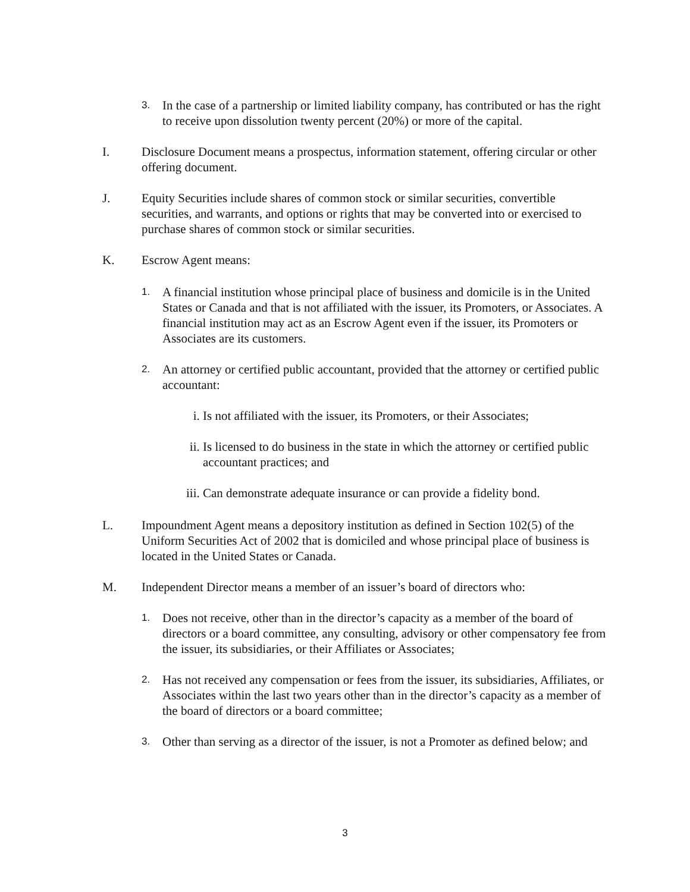3. In the case of a partnership or limited liability company, has contributed or has the right to receive upon dissolution twenty percent (20%) or more of the capital.
I. Disclosure Document means a prospectus, information statement, offering circular or other offering document.
J. Equity Securities include shares of common stock or similar securities, convertible securities, and warrants, and options or rights that may be converted into or exercised to purchase shares of common stock or similar securities.
K. Escrow Agent means:
1. A financial institution whose principal place of business and domicile is in the United States or Canada and that is not affiliated with the issuer, its Promoters, or Associates. A financial institution may act as an Escrow Agent even if the issuer, its Promoters or Associates are its customers.
2. An attorney or certified public accountant, provided that the attorney or certified public accountant:
i. Is not affiliated with the issuer, its Promoters, or their Associates;
ii. Is licensed to do business in the state in which the attorney or certified public accountant practices; and
iii. Can demonstrate adequate insurance or can provide a fidelity bond.
L. Impoundment Agent means a depository institution as defined in Section 102(5) of the Uniform Securities Act of 2002 that is domiciled and whose principal place of business is located in the United States or Canada.
M. Independent Director means a member of an issuer’s board of directors who:
1. Does not receive, other than in the director’s capacity as a member of the board of directors or a board committee, any consulting, advisory or other compensatory fee from the issuer, its subsidiaries, or their Affiliates or Associates;
2. Has not received any compensation or fees from the issuer, its subsidiaries, Affiliates, or Associates within the last two years other than in the director’s capacity as a member of the board of directors or a board committee;
3. Other than serving as a director of the issuer, is not a Promoter as defined below; and
3